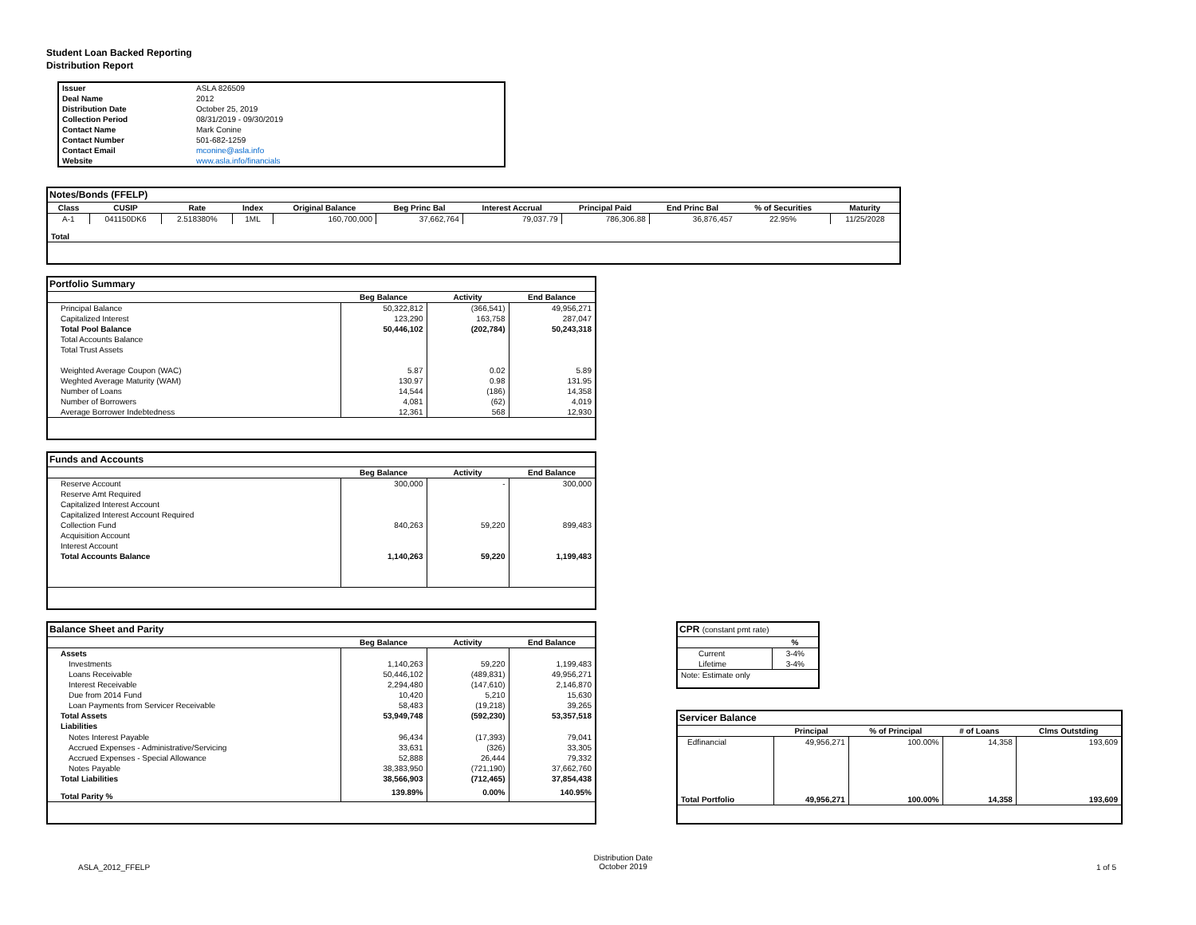Student Loan Backed Reporting
Distribution Report
| Issuer | ASLA 826509 |
| Deal Name | 2012 |
| Distribution Date | October 25, 2019 |
| Collection Period | 08/31/2019 - 09/30/2019 |
| Contact Name | Mark Conine |
| Contact Number | 501-682-1259 |
| Contact Email | mconine@asla.info |
| Website | www.asla.info/financials |
| Notes/Bonds (FFELP) | | | | | | | | | | |
| --- | --- | --- | --- | --- | --- | --- | --- | --- | --- | --- |
| Class | CUSIP | Rate | Index | Original Balance | Beg Princ Bal | Interest Accrual | Principal Paid | End Princ Bal | % of Securities | Maturity |
| A-1 | 041150DK6 | 2.518380% | 1ML | 160,700,000 | 37,662,764 | 79,037.79 | 786,306.88 | 36,876,457 | 22.95% | 11/25/2028 |
| Total | | | | | | | | | | |
| Portfolio Summary | | | |
| --- | --- | --- | --- |
| | Beg Balance | Activity | End Balance |
| Principal Balance | 50,322,812 | (366,541) | 49,956,271 |
| Capitalized Interest | 123,290 | 163,758 | 287,047 |
| Total Pool Balance | 50,446,102 | (202,784) | 50,243,318 |
| Total Accounts Balance | | | |
| Total Trust Assets | | | |
| Weighted Average Coupon (WAC) | 5.87 | 0.02 | 5.89 |
| Weghted Average Maturity (WAM) | 130.97 | 0.98 | 131.95 |
| Number of Loans | 14,544 | (186) | 14,358 |
| Number of Borrowers | 4,081 | (62) | 4,019 |
| Average Borrower Indebtedness | 12,361 | 568 | 12,930 |
| Funds and Accounts | | | |
| --- | --- | --- | --- |
| | Beg Balance | Activity | End Balance |
| Reserve Account | 300,000 | - | 300,000 |
| Reserve Amt Required | | | |
| Capitalized Interest Account | | | |
| Capitalized Interest Account Required | | | |
| Collection Fund | 840,263 | 59,220 | 899,483 |
| Acquisition Account | | | |
| Interest Account | | | |
| Total Accounts Balance | 1,140,263 | 59,220 | 1,199,483 |
| Balance Sheet and Parity | | | |
| --- | --- | --- | --- |
| | Beg Balance | Activity | End Balance |
| Assets | | | |
| Investments | 1,140,263 | 59,220 | 1,199,483 |
| Loans Receivable | 50,446,102 | (489,831) | 49,956,271 |
| Interest Receivable | 2,294,480 | (147,610) | 2,146,870 |
| Due from 2014 Fund | 10,420 | 5,210 | 15,630 |
| Loan Payments from Servicer Receivable | 58,483 | (19,218) | 39,265 |
| Total Assets | 53,949,748 | (592,230) | 53,357,518 |
| Liabilities | | | |
| Notes Interest Payable | 96,434 | (17,393) | 79,041 |
| Accrued Expenses - Administrative/Servicing | 33,631 | (326) | 33,305 |
| Accrued Expenses - Special Allowance | 52,888 | 26,444 | 79,332 |
| Notes Payable | 38,383,950 | (721,190) | 37,662,760 |
| Total Liabilities | 38,566,903 | (712,465) | 37,854,438 |
| Total Parity % | 139.89% | 0.00% | 140.95% |
| CPR (constant pmt rate) | |
| --- | --- |
| | % |
| Current | 3-4% |
| Lifetime | 3-4% |
| Note: Estimate only | |
| Servicer Balance | | | | |
| --- | --- | --- | --- | --- |
| | Principal | % of Principal | # of Loans | Clms Outstding |
| Edfinancial | 49,956,271 | 100.00% | 14,358 | 193,609 |
| Total Portfolio | 49,956,271 | 100.00% | 14,358 | 193,609 |
ASLA_2012_FFELP
Distribution Date
October 2019
1 of 5